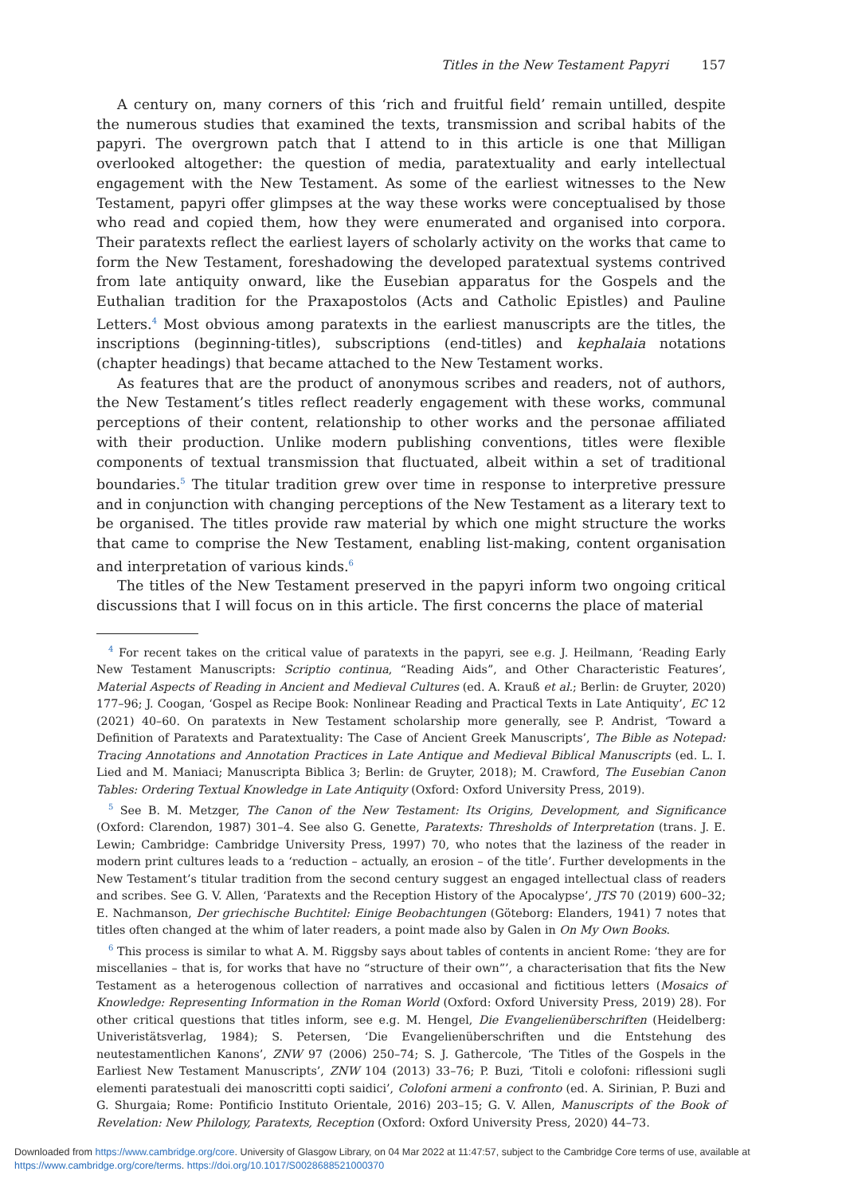Titles in the New Testament Papyri 157
A century on, many corners of this ‘rich and fruitful field’ remain untilled, despite the numerous studies that examined the texts, transmission and scribal habits of the papyri. The overgrown patch that I attend to in this article is one that Milligan overlooked altogether: the question of media, paratextuality and early intellectual engagement with the New Testament. As some of the earliest witnesses to the New Testament, papyri offer glimpses at the way these works were conceptualised by those who read and copied them, how they were enumerated and organised into corpora. Their paratexts reflect the earliest layers of scholarly activity on the works that came to form the New Testament, foreshadowing the developed paratextual systems contrived from late antiquity onward, like the Eusebian apparatus for the Gospels and the Euthalian tradition for the Praxapostolos (Acts and Catholic Epistles) and Pauline Letters.<sup>4</sup> Most obvious among paratexts in the earliest manuscripts are the titles, the inscriptions (beginning-titles), subscriptions (end-titles) and kephalaia notations (chapter headings) that became attached to the New Testament works.
As features that are the product of anonymous scribes and readers, not of authors, the New Testament’s titles reflect readerly engagement with these works, communal perceptions of their content, relationship to other works and the personae affiliated with their production. Unlike modern publishing conventions, titles were flexible components of textual transmission that fluctuated, albeit within a set of traditional boundaries.<sup>5</sup> The titular tradition grew over time in response to interpretive pressure and in conjunction with changing perceptions of the New Testament as a literary text to be organised. The titles provide raw material by which one might structure the works that came to comprise the New Testament, enabling list-making, content organisation and interpretation of various kinds.<sup>6</sup>
The titles of the New Testament preserved in the papyri inform two ongoing critical discussions that I will focus on in this article. The first concerns the place of material
<sup>4</sup> For recent takes on the critical value of paratexts in the papyri, see e.g. J. Heilmann, ‘Reading Early New Testament Manuscripts: Scriptio continua, “Reading Aids”, and Other Characteristic Features’, Material Aspects of Reading in Ancient and Medieval Cultures (ed. A. Krauß et al.; Berlin: de Gruyter, 2020) 177–96; J. Coogan, ‘Gospel as Recipe Book: Nonlinear Reading and Practical Texts in Late Antiquity’, EC 12 (2021) 40–60. On paratexts in New Testament scholarship more generally, see P. Andrist, ‘Toward a Definition of Paratexts and Paratextuality: The Case of Ancient Greek Manuscripts’, The Bible as Notepad: Tracing Annotations and Annotation Practices in Late Antique and Medieval Biblical Manuscripts (ed. L. I. Lied and M. Maniaci; Manuscripta Biblica 3; Berlin: de Gruyter, 2018); M. Crawford, The Eusebian Canon Tables: Ordering Textual Knowledge in Late Antiquity (Oxford: Oxford University Press, 2019).
<sup>5</sup> See B. M. Metzger, The Canon of the New Testament: Its Origins, Development, and Significance (Oxford: Clarendon, 1987) 301–4. See also G. Genette, Paratexts: Thresholds of Interpretation (trans. J. E. Lewin; Cambridge: Cambridge University Press, 1997) 70, who notes that the laziness of the reader in modern print cultures leads to a ‘reduction – actually, an erosion – of the title’. Further developments in the New Testament’s titular tradition from the second century suggest an engaged intellectual class of readers and scribes. See G. V. Allen, ‘Paratexts and the Reception History of the Apocalypse’, JTS 70 (2019) 600–32; E. Nachmanson, Der griechische Buchtitel: Einige Beobachtungen (Göteborg: Elanders, 1941) 7 notes that titles often changed at the whim of later readers, a point made also by Galen in On My Own Books.
<sup>6</sup> This process is similar to what A. M. Riggsby says about tables of contents in ancient Rome: ‘they are for miscellanies – that is, for works that have no “structure of their own”’, a characterisation that fits the New Testament as a heterogenous collection of narratives and occasional and fictitious letters (Mosaics of Knowledge: Representing Information in the Roman World (Oxford: Oxford University Press, 2019) 28). For other critical questions that titles inform, see e.g. M. Hengel, Die Evangelienüberschriften (Heidelberg: Univeristätsverlag, 1984); S. Petersen, ‘Die Evangelienüberschriften und die Entstehung des neutestamentlichen Kanons’, ZNW 97 (2006) 250–74; S. J. Gathercole, ‘The Titles of the Gospels in the Earliest New Testament Manuscripts’, ZNW 104 (2013) 33–76; P. Buzi, ‘Titoli e colofoni: riflessioni sugli elementi paratestuali dei manoscritti copti saidici’, Colofoni armeni a confronto (ed. A. Sirinian, P. Buzi and G. Shurgaia; Rome: Pontificio Instituto Orientale, 2016) 203–15; G. V. Allen, Manuscripts of the Book of Revelation: New Philology, Paratexts, Reception (Oxford: Oxford University Press, 2020) 44–73.
Downloaded from https://www.cambridge.org/core. University of Glasgow Library, on 04 Mar 2022 at 11:47:57, subject to the Cambridge Core terms of use, available at
https://www.cambridge.org/core/terms. https://doi.org/10.1017/S0028688521000370